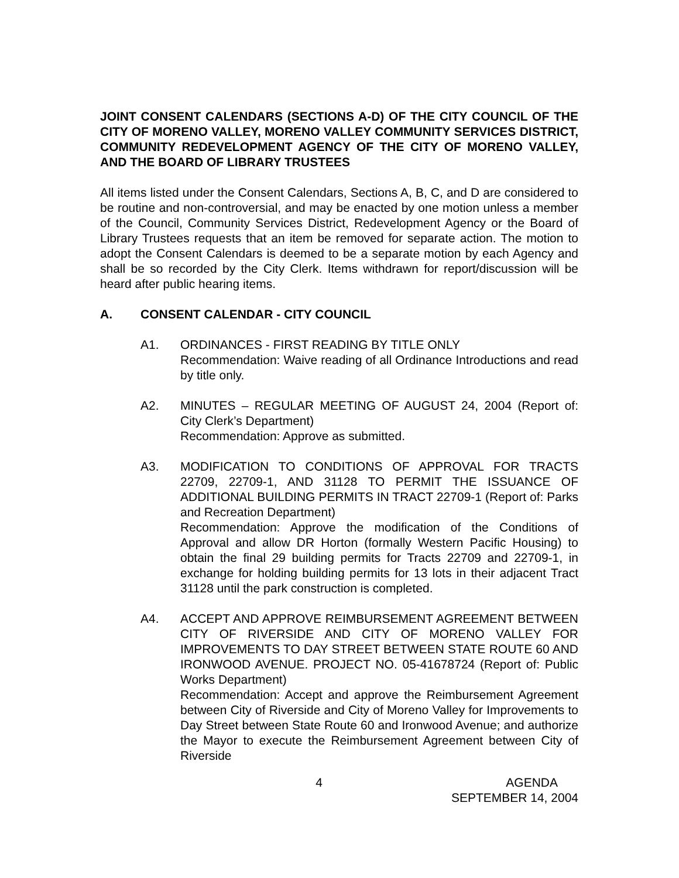JOINT CONSENT CALENDARS (SECTIONS A-D) OF THE CITY COUNCIL OF THE CITY OF MORENO VALLEY, MORENO VALLEY COMMUNITY SERVICES DISTRICT, COMMUNITY REDEVELOPMENT AGENCY OF THE CITY OF MORENO VALLEY, AND THE BOARD OF LIBRARY TRUSTEES
All items listed under the Consent Calendars, Sections A, B, C, and D are considered to be routine and non-controversial, and may be enacted by one motion unless a member of the Council, Community Services District, Redevelopment Agency or the Board of Library Trustees requests that an item be removed for separate action. The motion to adopt the Consent Calendars is deemed to be a separate motion by each Agency and shall be so recorded by the City Clerk. Items withdrawn for report/discussion will be heard after public hearing items.
A. CONSENT CALENDAR - CITY COUNCIL
A1. ORDINANCES - FIRST READING BY TITLE ONLY
Recommendation: Waive reading of all Ordinance Introductions and read by title only.
A2. MINUTES – REGULAR MEETING OF AUGUST 24, 2004 (Report of: City Clerk’s Department)
Recommendation: Approve as submitted.
A3. MODIFICATION TO CONDITIONS OF APPROVAL FOR TRACTS 22709, 22709-1, AND 31128 TO PERMIT THE ISSUANCE OF ADDITIONAL BUILDING PERMITS IN TRACT 22709-1 (Report of: Parks and Recreation Department)
Recommendation: Approve the modification of the Conditions of Approval and allow DR Horton (formally Western Pacific Housing) to obtain the final 29 building permits for Tracts 22709 and 22709-1, in exchange for holding building permits for 13 lots in their adjacent Tract 31128 until the park construction is completed.
A4. ACCEPT AND APPROVE REIMBURSEMENT AGREEMENT BETWEEN CITY OF RIVERSIDE AND CITY OF MORENO VALLEY FOR IMPROVEMENTS TO DAY STREET BETWEEN STATE ROUTE 60 AND IRONWOOD AVENUE. PROJECT NO. 05-41678724 (Report of: Public Works Department)
Recommendation: Accept and approve the Reimbursement Agreement between City of Riverside and City of Moreno Valley for Improvements to Day Street between State Route 60 and Ironwood Avenue; and authorize the Mayor to execute the Reimbursement Agreement between City of Riverside
4 AGENDA
SEPTEMBER 14, 2004